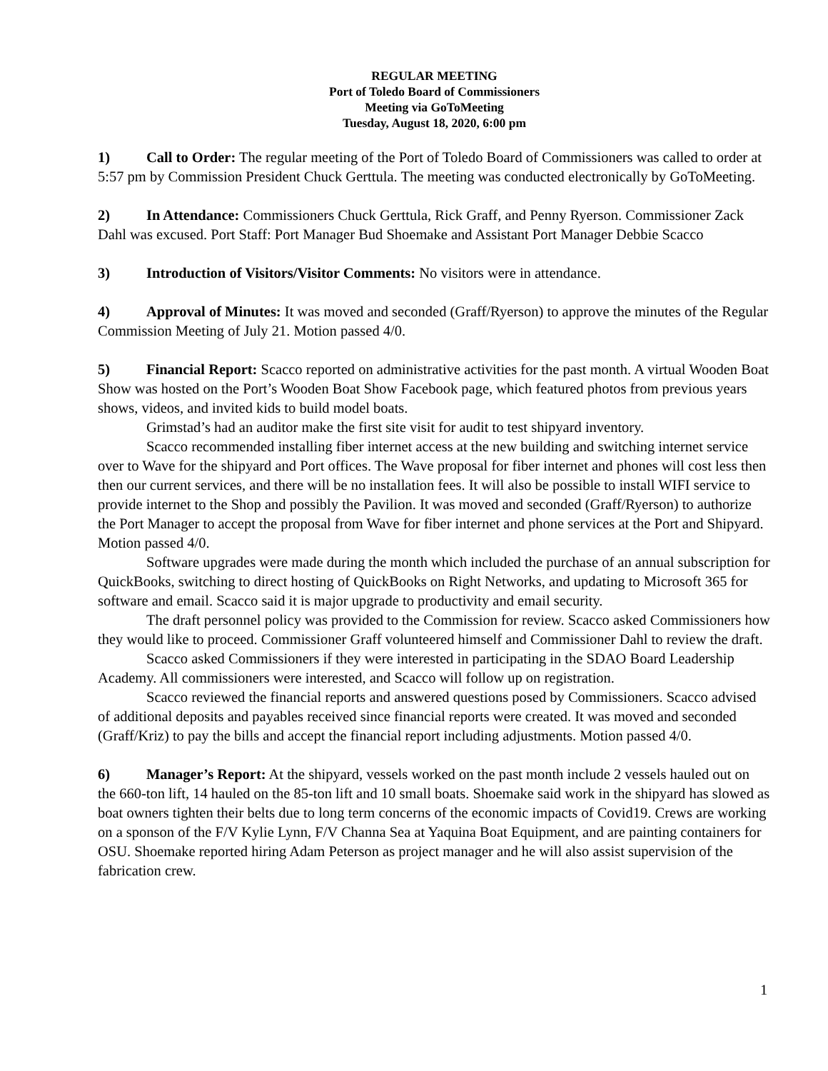REGULAR MEETING
Port of Toledo Board of Commissioners
Meeting via GoToMeeting
Tuesday, August 18, 2020, 6:00 pm
1) Call to Order: The regular meeting of the Port of Toledo Board of Commissioners was called to order at 5:57 pm by Commission President Chuck Gerttula. The meeting was conducted electronically by GoToMeeting.
2) In Attendance: Commissioners Chuck Gerttula, Rick Graff, and Penny Ryerson. Commissioner Zack Dahl was excused. Port Staff: Port Manager Bud Shoemake and Assistant Port Manager Debbie Scacco
3) Introduction of Visitors/Visitor Comments: No visitors were in attendance.
4) Approval of Minutes: It was moved and seconded (Graff/Ryerson) to approve the minutes of the Regular Commission Meeting of July 21. Motion passed 4/0.
5) Financial Report: Scacco reported on administrative activities for the past month. A virtual Wooden Boat Show was hosted on the Port’s Wooden Boat Show Facebook page, which featured photos from previous years shows, videos, and invited kids to build model boats.
Grimstad’s had an auditor make the first site visit for audit to test shipyard inventory.
Scacco recommended installing fiber internet access at the new building and switching internet service over to Wave for the shipyard and Port offices. The Wave proposal for fiber internet and phones will cost less then then our current services, and there will be no installation fees. It will also be possible to install WIFI service to provide internet to the Shop and possibly the Pavilion. It was moved and seconded (Graff/Ryerson) to authorize the Port Manager to accept the proposal from Wave for fiber internet and phone services at the Port and Shipyard. Motion passed 4/0.
Software upgrades were made during the month which included the purchase of an annual subscription for QuickBooks, switching to direct hosting of QuickBooks on Right Networks, and updating to Microsoft 365 for software and email. Scacco said it is major upgrade to productivity and email security.
The draft personnel policy was provided to the Commission for review. Scacco asked Commissioners how they would like to proceed. Commissioner Graff volunteered himself and Commissioner Dahl to review the draft.
Scacco asked Commissioners if they were interested in participating in the SDAO Board Leadership Academy. All commissioners were interested, and Scacco will follow up on registration.
Scacco reviewed the financial reports and answered questions posed by Commissioners. Scacco advised of additional deposits and payables received since financial reports were created. It was moved and seconded (Graff/Kriz) to pay the bills and accept the financial report including adjustments. Motion passed 4/0.
6) Manager’s Report: At the shipyard, vessels worked on the past month include 2 vessels hauled out on the 660-ton lift, 14 hauled on the 85-ton lift and 10 small boats. Shoemake said work in the shipyard has slowed as boat owners tighten their belts due to long term concerns of the economic impacts of Covid19. Crews are working on a sponson of the F/V Kylie Lynn, F/V Channa Sea at Yaquina Boat Equipment, and are painting containers for OSU. Shoemake reported hiring Adam Peterson as project manager and he will also assist supervision of the fabrication crew.
1